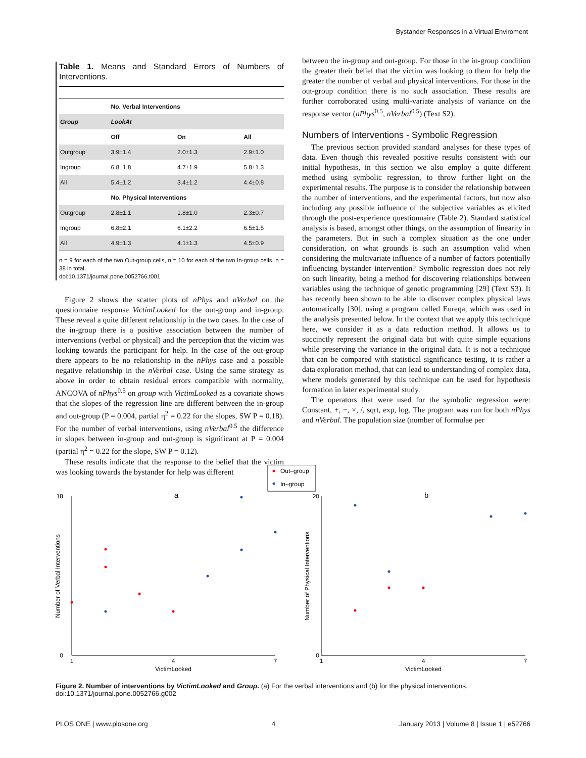Bystander Responses in a Virtual Enviroment
Table 1. Means and Standard Errors of Numbers of Interventions.
| | No. Verbal Interventions | | |
| --- | --- | --- | --- |
| Group | LookAt | | |
| | Off | On | All |
| Outgroup | 3.9±1.4 | 2.0±1.3 | 2.9±1.0 |
| Ingroup | 6.8±1.8 | 4.7±1.9 | 5.8±1.3 |
| All | 5.4±1.2 | 3.4±1.2 | 4.4±0.8 |
| | No. Physical Interventions | | |
| Outgroup | 2.8±1.1 | 1.8±1.0 | 2.3±0.7 |
| Ingroup | 6.8±2.1 | 6.1±2.2 | 6.5±1.5 |
| All | 4.9±1.3 | 4.1±1.3 | 4.5±0.9 |
n = 9 for each of the two Out-group cells, n = 10 for each of the two In-group cells, n = 38 in total.
doi:10.1371/journal.pone.0052766.t001
Figure 2 shows the scatter plots of nPhys and nVerbal on the questionnaire response VictimLooked for the out-group and in-group. These reveal a quite different relationship in the two cases. In the case of the in-group there is a positive association between the number of interventions (verbal or physical) and the perception that the victim was looking towards the participant for help. In the case of the out-group there appears to be no relationship in the nPhys case and a possible negative relationship in the nVerbal case. Using the same strategy as above in order to obtain residual errors compatible with normality, ANCOVA of nPhys<sup>0.5</sup> on group with VictimLooked as a covariate shows that the slopes of the regression line are different between the in-group and out-group (P = 0.004, partial η<sup>2</sup> = 0.22 for the slopes, SW P = 0.18). For the number of verbal interventions, using nVerbal<sup>0.5</sup> the difference in slopes between in-group and out-group is significant at P = 0.004 (partial η<sup>2</sup> = 0.22 for the slope, SW P = 0.12).
These results indicate that the response to the belief that the victim was looking towards the bystander for help was different
between the in-group and out-group. For those in the in-group condition the greater their belief that the victim was looking to them for help the greater the number of verbal and physical interventions. For those in the out-group condition there is no such association. These results are further corroborated using multi-variate analysis of variance on the response vector (nPhys<sup>0.5</sup>, nVerbal<sup>0.5</sup>) (Text S2).
Numbers of Interventions - Symbolic Regression
The previous section provided standard analyses for these types of data. Even though this revealed positive results consistent with our initial hypothesis, in this section we also employ a quite different method using symbolic regression, to throw further light on the experimental results. The purpose is to consider the relationship between the number of interventions, and the experimental factors, but now also including any possible influence of the subjective variables as elicited through the post-experience questionnaire (Table 2). Standard statistical analysis is based, amongst other things, on the assumption of linearity in the parameters. But in such a complex situation as the one under consideration, on what grounds is such an assumption valid when considering the multivariate influence of a number of factors potentially influencing bystander intervention? Symbolic regression does not rely on such linearity, being a method for discovering relationships between variables using the technique of genetic programming [29] (Text S3). It has recently been shown to be able to discover complex physical laws automatically [30], using a program called Eureqa, which was used in the analysis presented below. In the context that we apply this technique here, we consider it as a data reduction method. It allows us to succinctly represent the original data but with quite simple equations while preserving the variance in the original data. It is not a technique that can be compared with statistical significance testing, it is rather a data exploration method, that can lead to understanding of complex data, where models generated by this technique can be used for hypothesis formation in later experimental study.
The operators that were used for the symbolic regression were: Constant, +, −, ×, /, sqrt, exp, log. The program was run for both nPhys and nVerbal. The population size (number of formulae per
Out–group
In–group
a
0
18
1
4
7
VictimLooked
Number of Verbal Interventions
b
0
20
1
4
7
VictimLooked
Number of Physical Interventions
Figure 2. Number of interventions by VictimLooked and Group. (a) For the verbal interventions and (b) for the physical interventions.
doi:10.1371/journal.pone.0052766.g002
PLOS ONE | www.plosone.org 4 January 2013 | Volume 8 | Issue 1 | e52766